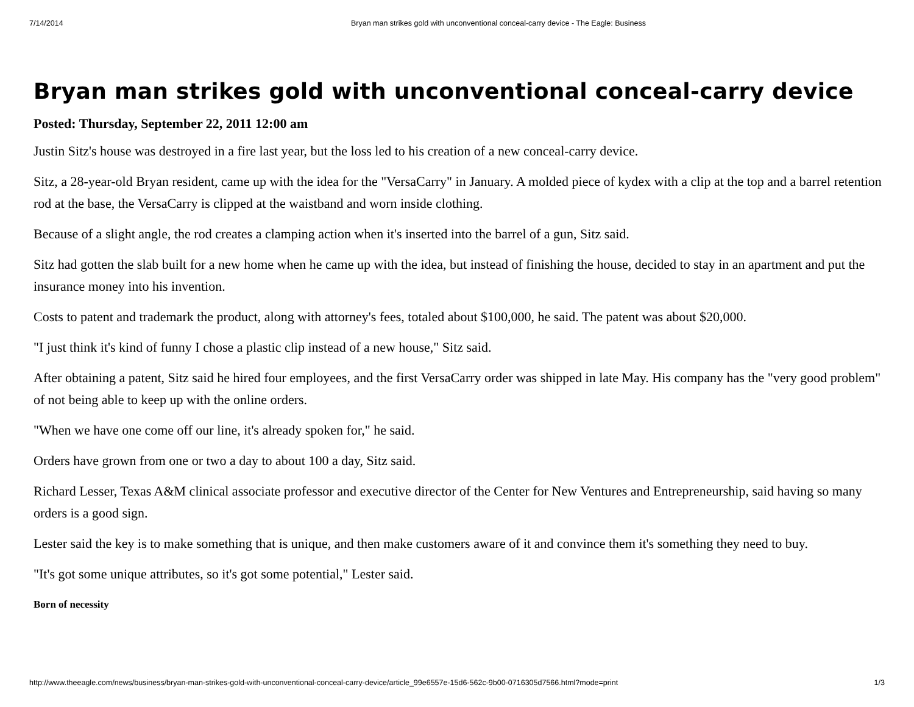7/14/2014 Bryan man strikes gold with unconventional conceal-carry device - The Eagle: Business
Bryan man strikes gold with unconventional conceal-carry device
Posted: Thursday, September 22, 2011 12:00 am
Justin Sitz's house was destroyed in a fire last year, but the loss led to his creation of a new conceal-carry device.
Sitz, a 28-year-old Bryan resident, came up with the idea for the "VersaCarry" in January. A molded piece of kydex with a clip at the top and a barrel retention rod at the base, the VersaCarry is clipped at the waistband and worn inside clothing.
Because of a slight angle, the rod creates a clamping action when it's inserted into the barrel of a gun, Sitz said.
Sitz had gotten the slab built for a new home when he came up with the idea, but instead of finishing the house, decided to stay in an apartment and put the insurance money into his invention.
Costs to patent and trademark the product, along with attorney's fees, totaled about $100,000, he said. The patent was about $20,000.
"I just think it's kind of funny I chose a plastic clip instead of a new house," Sitz said.
After obtaining a patent, Sitz said he hired four employees, and the first VersaCarry order was shipped in late May. His company has the "very good problem" of not being able to keep up with the online orders.
"When we have one come off our line, it's already spoken for," he said.
Orders have grown from one or two a day to about 100 a day, Sitz said.
Richard Lesser, Texas A&M clinical associate professor and executive director of the Center for New Ventures and Entrepreneurship, said having so many orders is a good sign.
Lester said the key is to make something that is unique, and then make customers aware of it and convince them it's something they need to buy.
"It's got some unique attributes, so it's got some potential," Lester said.
Born of necessity
http://www.theeagle.com/news/business/bryan-man-strikes-gold-with-unconventional-conceal-carry-device/article_99e6557e-15d6-562c-9b00-0716305d7566.html?mode=print 1/3